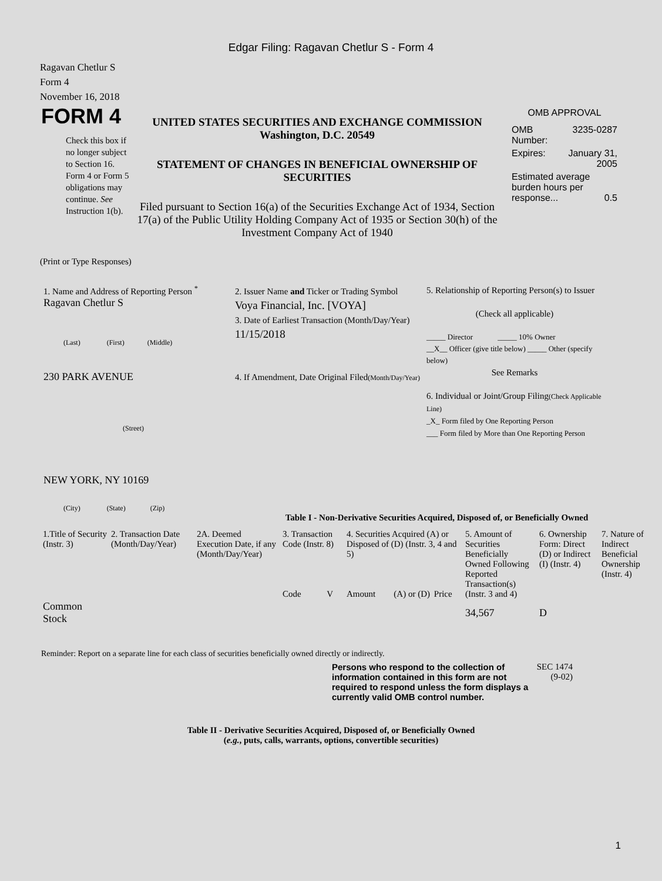Edgar Filing: Ragavan Chetlur S - Form 4
Ragavan Chetlur S
Form 4
November 16, 2018
FORM 4
Check this box if no longer subject to Section 16. Form 4 or Form 5 obligations may continue. See Instruction 1(b).
UNITED STATES SECURITIES AND EXCHANGE COMMISSION
Washington, D.C. 20549
STATEMENT OF CHANGES IN BENEFICIAL OWNERSHIP OF SECURITIES
Filed pursuant to Section 16(a) of the Securities Exchange Act of 1934, Section 17(a) of the Public Utility Holding Company Act of 1935 or Section 30(h) of the Investment Company Act of 1940
OMB APPROVAL
| OMB Number: | 3235-0287 |
| Expires: | January 31, 2005 |
| Estimated average burden hours per response... 0.5 | |
(Print or Type Responses)
1. Name and Address of Reporting Person <sup>*</sup>
Ragavan Chetlur S
(Last) (First) (Middle)
230 PARK AVENUE
(Street)
NEW YORK, NY 10169
(City) (State) (Zip)
2. Issuer Name and Ticker or Trading Symbol
Voya Financial, Inc. [VOYA]
3. Date of Earliest Transaction (Month/Day/Year)
11/15/2018
4. If Amendment, Date Original Filed(Month/Day/Year)
5. Relationship of Reporting Person(s) to Issuer
(Check all applicable)
_____ Director _____ 10% Owner
__X__ Officer (give title below) _____ Other (specify below)
See Remarks
6. Individual or Joint/Group Filing(Check Applicable Line)
_X_ Form filed by One Reporting Person
___ Form filed by More than One Reporting Person
Table I - Non-Derivative Securities Acquired, Disposed of, or Beneficially Owned
| 1.Title of Security (Instr. 3) | 2. Transaction Date (Month/Day/Year) | 2A. Deemed Execution Date, if any (Month/Day/Year) | 3. Transaction Code (Instr. 8) | | 4. Securities Acquired (A) or Disposed of (D) (Instr. 3, 4 and 5) | | | 5. Amount of Securities Beneficially Owned Following Reported Transaction(s) (Instr. 3 and 4) | 6. Ownership Form: Direct (D) or Indirect (I) (Instr. 4) | 7. Nature of Indirect Beneficial Ownership (Instr. 4) |
| --- | --- | --- | --- | --- | --- | --- | --- | --- | --- | --- |
| | | | Code | V | Amount | (A) or (D) | Price | | | |
| Common Stock | | | | | | | | 34,567 | D | |
Reminder: Report on a separate line for each class of securities beneficially owned directly or indirectly.
Persons who respond to the collection of information contained in this form are not required to respond unless the form displays a currently valid OMB control number.
SEC 1474 (9-02)
Table II - Derivative Securities Acquired, Disposed of, or Beneficially Owned
(e.g., puts, calls, warrants, options, convertible securities)
1